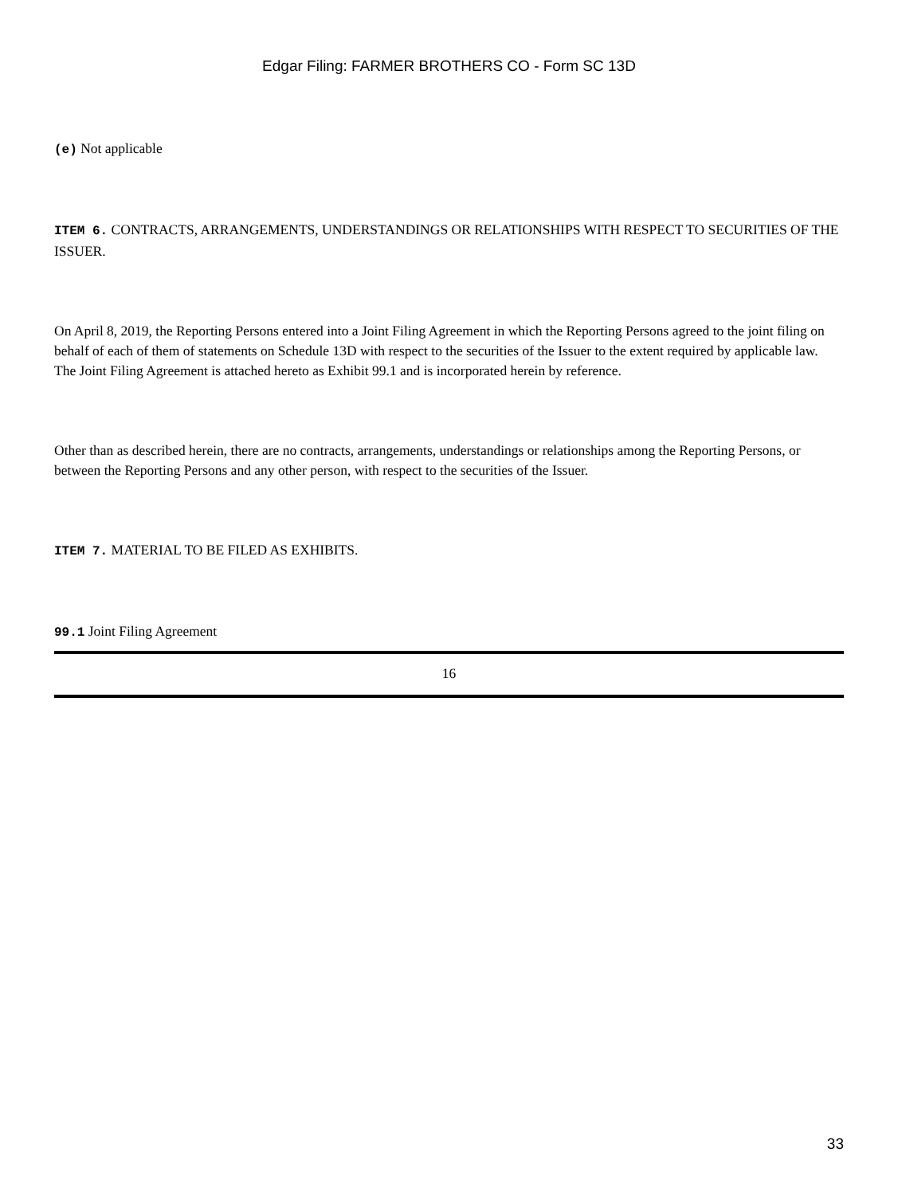Edgar Filing: FARMER BROTHERS CO - Form SC 13D
(e) Not applicable
ITEM 6. CONTRACTS, ARRANGEMENTS, UNDERSTANDINGS OR RELATIONSHIPS WITH RESPECT TO SECURITIES OF THE ISSUER.
On April 8, 2019, the Reporting Persons entered into a Joint Filing Agreement in which the Reporting Persons agreed to the joint filing on behalf of each of them of statements on Schedule 13D with respect to the securities of the Issuer to the extent required by applicable law. The Joint Filing Agreement is attached hereto as Exhibit 99.1 and is incorporated herein by reference.
Other than as described herein, there are no contracts, arrangements, understandings or relationships among the Reporting Persons, or between the Reporting Persons and any other person, with respect to the securities of the Issuer.
ITEM 7. MATERIAL TO BE FILED AS EXHIBITS.
99.1 Joint Filing Agreement
16
33